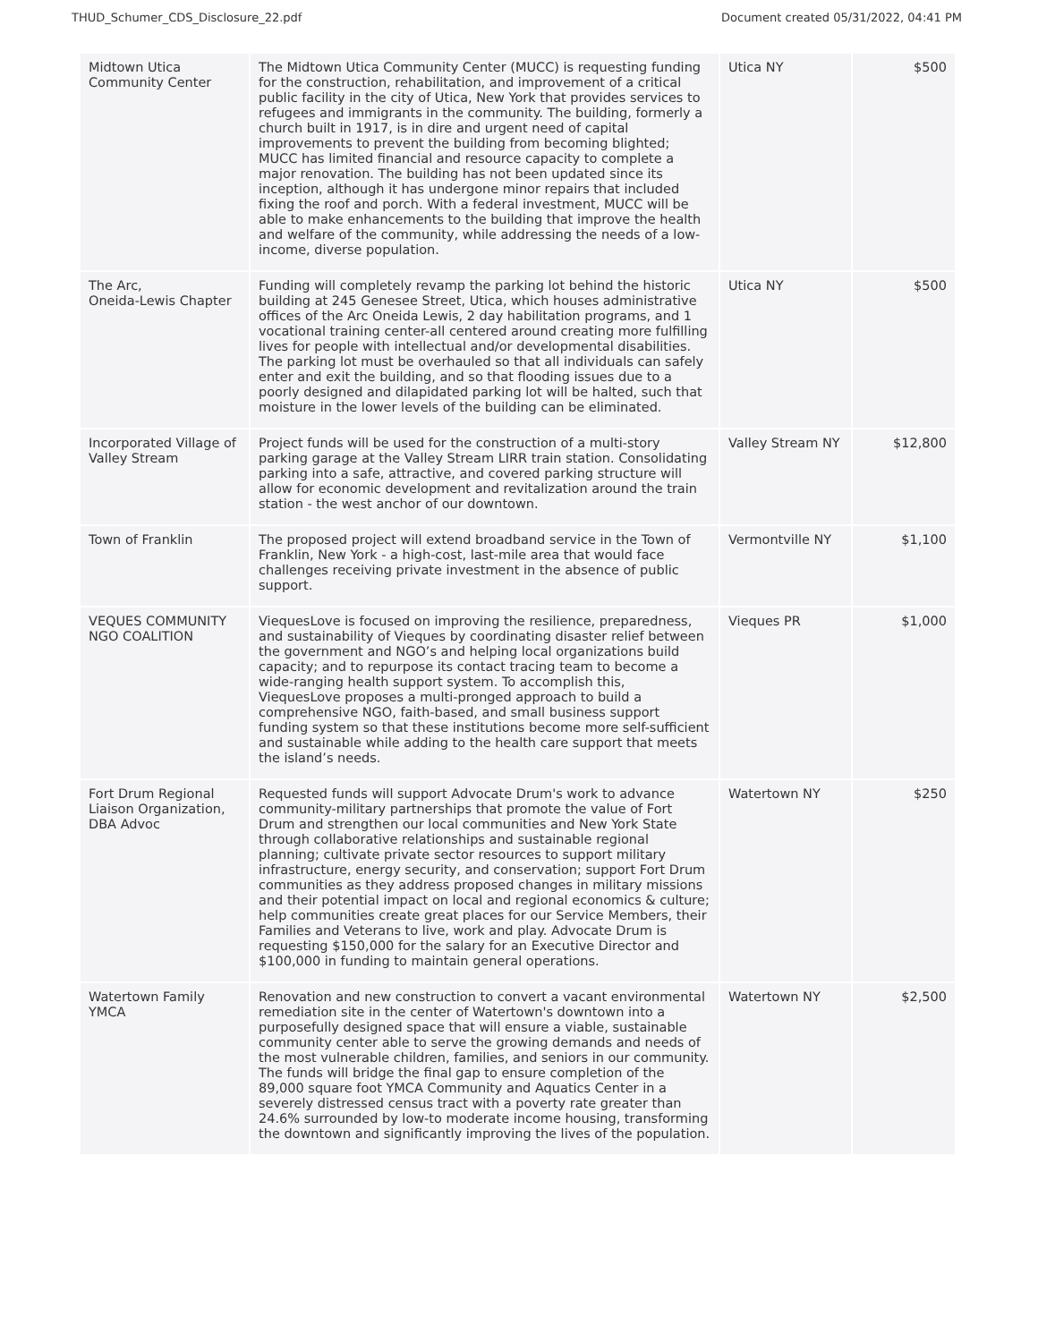THUD_Schumer_CDS_Disclosure_22.pdf Document created 05/31/2022, 04:41 PM
| Midtown Utica Community Center | The Midtown Utica Community Center (MUCC) is requesting funding for the construction, rehabilitation, and improvement of a critical public facility in the city of Utica, New York that provides services to refugees and immigrants in the community. The building, formerly a church built in 1917, is in dire and urgent need of capital improvements to prevent the building from becoming blighted; MUCC has limited financial and resource capacity to complete a major renovation. The building has not been updated since its inception, although it has undergone minor repairs that included fixing the roof and porch. With a federal investment, MUCC will be able to make enhancements to the building that improve the health and welfare of the community, while addressing the needs of a low-income, diverse population. | Utica NY | $500 |
| The Arc, Oneida-Lewis Chapter | Funding will completely revamp the parking lot behind the historic building at 245 Genesee Street, Utica, which houses administrative offices of the Arc Oneida Lewis, 2 day habilitation programs, and 1 vocational training center-all centered around creating more fulfilling lives for people with intellectual and/or developmental disabilities. The parking lot must be overhauled so that all individuals can safely enter and exit the building, and so that flooding issues due to a poorly designed and dilapidated parking lot will be halted, such that moisture in the lower levels of the building can be eliminated. | Utica NY | $500 |
| Incorporated Village of Valley Stream | Project funds will be used for the construction of a multi-story parking garage at the Valley Stream LIRR train station. Consolidating parking into a safe, attractive, and covered parking structure will allow for economic development and revitalization around the train station - the west anchor of our downtown. | Valley Stream NY | $12,800 |
| Town of Franklin | The proposed project will extend broadband service in the Town of Franklin, New York - a high-cost, last-mile area that would face challenges receiving private investment in the absence of public support. | Vermontville NY | $1,100 |
| VEQUES COMMUNITY NGO COALITION | ViequesLove is focused on improving the resilience, preparedness, and sustainability of Vieques by coordinating disaster relief between the government and NGO’s and helping local organizations build capacity; and to repurpose its contact tracing team to become a wide-ranging health support system. To accomplish this, ViequesLove proposes a multi-pronged approach to build a comprehensive NGO, faith-based, and small business support funding system so that these institutions become more self-sufficient and sustainable while adding to the health care support that meets the island’s needs. | Vieques PR | $1,000 |
| Fort Drum Regional Liaison Organization, DBA Advoc | Requested funds will support Advocate Drum's work to advance community-military partnerships that promote the value of Fort Drum and strengthen our local communities and New York State through collaborative relationships and sustainable regional planning; cultivate private sector resources to support military infrastructure, energy security, and conservation; support Fort Drum communities as they address proposed changes in military missions and their potential impact on local and regional economics & culture; help communities create great places for our Service Members, their Families and Veterans to live, work and play. Advocate Drum is requesting $150,000 for the salary for an Executive Director and $100,000 in funding to maintain general operations. | Watertown NY | $250 |
| Watertown Family YMCA | Renovation and new construction to convert a vacant environmental remediation site in the center of Watertown's downtown into a purposefully designed space that will ensure a viable, sustainable community center able to serve the growing demands and needs of the most vulnerable children, families, and seniors in our community. The funds will bridge the final gap to ensure completion of the 89,000 square foot YMCA Community and Aquatics Center in a severely distressed census tract with a poverty rate greater than 24.6% surrounded by low-to moderate income housing, transforming the downtown and significantly improving the lives of the population. | Watertown NY | $2,500 |